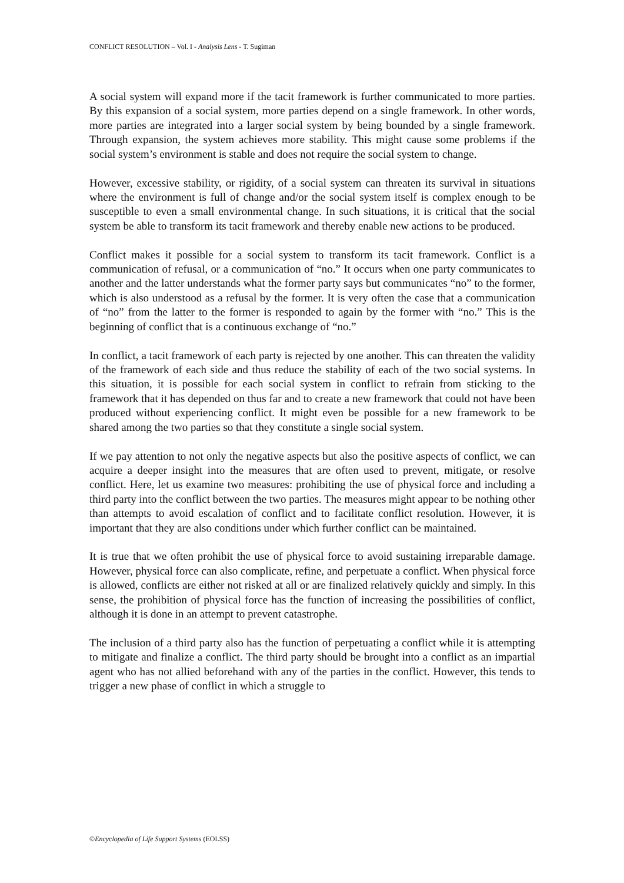CONFLICT RESOLUTION – Vol. I - Analysis Lens - T. Sugiman
A social system will expand more if the tacit framework is further communicated to more parties. By this expansion of a social system, more parties depend on a single framework. In other words, more parties are integrated into a larger social system by being bounded by a single framework. Through expansion, the system achieves more stability. This might cause some problems if the social system’s environment is stable and does not require the social system to change.
However, excessive stability, or rigidity, of a social system can threaten its survival in situations where the environment is full of change and/or the social system itself is complex enough to be susceptible to even a small environmental change. In such situations, it is critical that the social system be able to transform its tacit framework and thereby enable new actions to be produced.
Conflict makes it possible for a social system to transform its tacit framework. Conflict is a communication of refusal, or a communication of “no.” It occurs when one party communicates to another and the latter understands what the former party says but communicates “no” to the former, which is also understood as a refusal by the former. It is very often the case that a communication of “no” from the latter to the former is responded to again by the former with “no.” This is the beginning of conflict that is a continuous exchange of “no.”
In conflict, a tacit framework of each party is rejected by one another. This can threaten the validity of the framework of each side and thus reduce the stability of each of the two social systems. In this situation, it is possible for each social system in conflict to refrain from sticking to the framework that it has depended on thus far and to create a new framework that could not have been produced without experiencing conflict. It might even be possible for a new framework to be shared among the two parties so that they constitute a single social system.
If we pay attention to not only the negative aspects but also the positive aspects of conflict, we can acquire a deeper insight into the measures that are often used to prevent, mitigate, or resolve conflict. Here, let us examine two measures: prohibiting the use of physical force and including a third party into the conflict between the two parties. The measures might appear to be nothing other than attempts to avoid escalation of conflict and to facilitate conflict resolution. However, it is important that they are also conditions under which further conflict can be maintained.
It is true that we often prohibit the use of physical force to avoid sustaining irreparable damage. However, physical force can also complicate, refine, and perpetuate a conflict. When physical force is allowed, conflicts are either not risked at all or are finalized relatively quickly and simply. In this sense, the prohibition of physical force has the function of increasing the possibilities of conflict, although it is done in an attempt to prevent catastrophe.
The inclusion of a third party also has the function of perpetuating a conflict while it is attempting to mitigate and finalize a conflict. The third party should be brought into a conflict as an impartial agent who has not allied beforehand with any of the parties in the conflict. However, this tends to trigger a new phase of conflict in which a struggle to
©Encyclopedia of Life Support Systems (EOLSS)